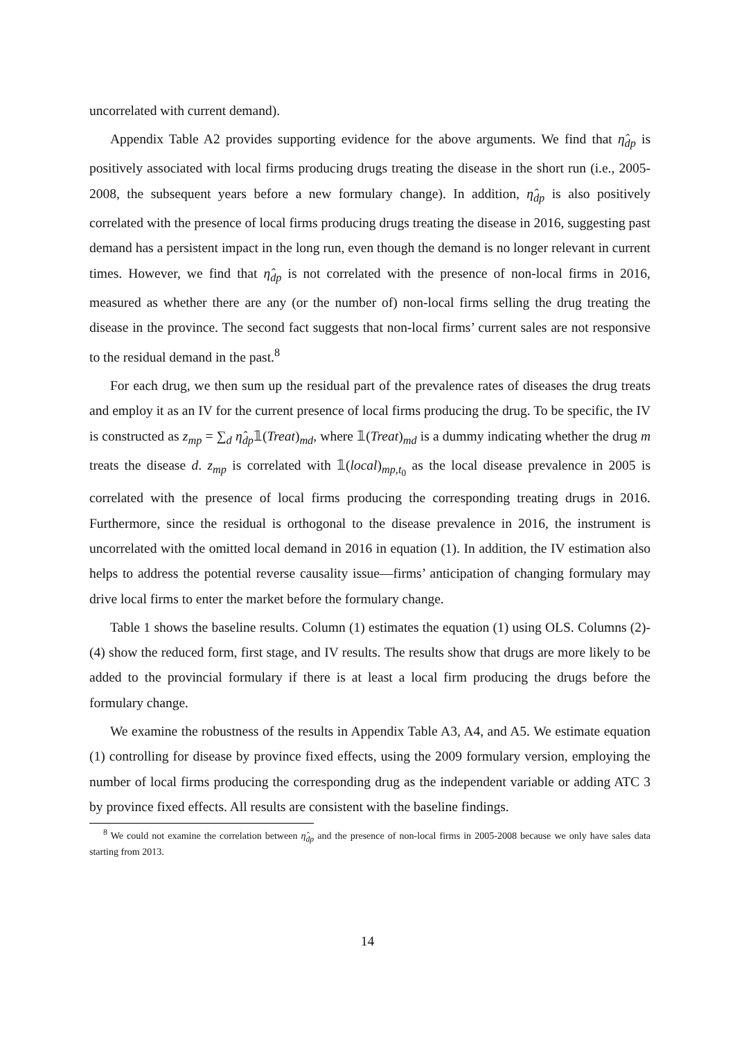uncorrelated with current demand).
Appendix Table A2 provides supporting evidence for the above arguments. We find that η̂<sub>dp</sub> is positively associated with local firms producing drugs treating the disease in the short run (i.e., 2005-2008, the subsequent years before a new formulary change). In addition, η̂<sub>dp</sub> is also positively correlated with the presence of local firms producing drugs treating the disease in 2016, suggesting past demand has a persistent impact in the long run, even though the demand is no longer relevant in current times. However, we find that η̂<sub>dp</sub> is not correlated with the presence of non-local firms in 2016, measured as whether there are any (or the number of) non-local firms selling the drug treating the disease in the province. The second fact suggests that non-local firms’ current sales are not responsive to the residual demand in the past.<sup>8</sup>
For each drug, we then sum up the residual part of the prevalence rates of diseases the drug treats and employ it as an IV for the current presence of local firms producing the drug. To be specific, the IV is constructed as z<sub>mp</sub> = ∑<sub>d</sub> η̂<sub>dp</sub>𝟙(Treat)<sub>md</sub>, where 𝟙(Treat)<sub>md</sub> is a dummy indicating whether the drug m treats the disease d. z<sub>mp</sub> is correlated with 𝟙(local)<sub>mp,t<sub>0</sub></sub> as the local disease prevalence in 2005 is correlated with the presence of local firms producing the corresponding treating drugs in 2016. Furthermore, since the residual is orthogonal to the disease prevalence in 2016, the instrument is uncorrelated with the omitted local demand in 2016 in equation (1). In addition, the IV estimation also helps to address the potential reverse causality issue—firms’ anticipation of changing formulary may drive local firms to enter the market before the formulary change.
Table 1 shows the baseline results. Column (1) estimates the equation (1) using OLS. Columns (2)-(4) show the reduced form, first stage, and IV results. The results show that drugs are more likely to be added to the provincial formulary if there is at least a local firm producing the drugs before the formulary change.
We examine the robustness of the results in Appendix Table A3, A4, and A5. We estimate equation (1) controlling for disease by province fixed effects, using the 2009 formulary version, employing the number of local firms producing the corresponding drug as the independent variable or adding ATC 3 by province fixed effects. All results are consistent with the baseline findings.
<sup>8</sup> We could not examine the correlation between η̂<sub>dp</sub> and the presence of non-local firms in 2005-2008 because we only have sales data starting from 2013.
14